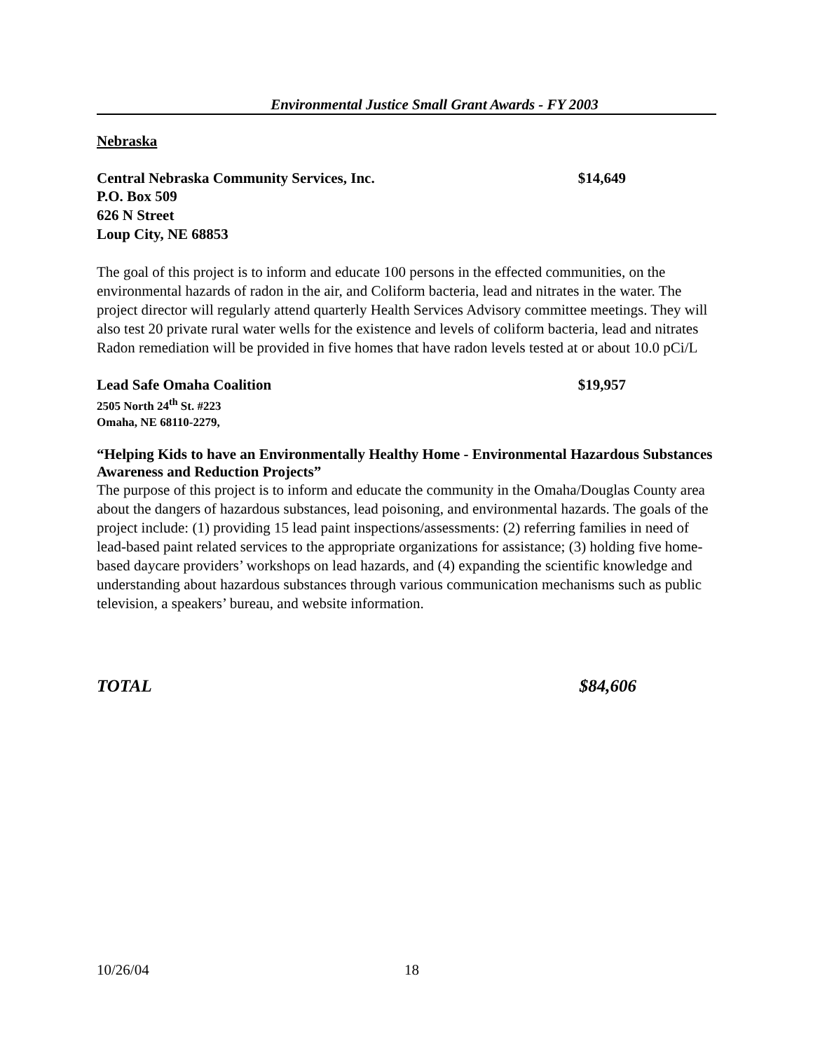Environmental Justice Small Grant Awards - FY 2003
Nebraska
Central Nebraska Community Services, Inc. $14,649
P.O. Box 509
626 N Street
Loup City, NE 68853
The goal of this project is to inform and educate 100 persons in the effected communities, on the environmental hazards of radon in the air, and Coliform bacteria, lead and nitrates in the water. The project director will regularly attend quarterly Health Services Advisory committee meetings. They will also test 20 private rural water wells for the existence and levels of coliform bacteria, lead and nitrates Radon remediation will be provided in five homes that have radon levels tested at or about 10.0 pCi/L
Lead Safe Omaha Coalition $19,957
2505 North 24<sup>th</sup> St. #223
Omaha, NE 68110-2279,
“Helping Kids to have an Environmentally Healthy Home - Environmental Hazardous Substances Awareness and Reduction Projects”
The purpose of this project is to inform and educate the community in the Omaha/Douglas County area about the dangers of hazardous substances, lead poisoning, and environmental hazards. The goals of the project include: (1) providing 15 lead paint inspections/assessments: (2) referring families in need of lead-based paint related services to the appropriate organizations for assistance; (3) holding five home-based daycare providers’ workshops on lead hazards, and (4) expanding the scientific knowledge and understanding about hazardous substances through various communication mechanisms such as public television, a speakers’ bureau, and website information.
TOTAL $84,606
10/26/04 18